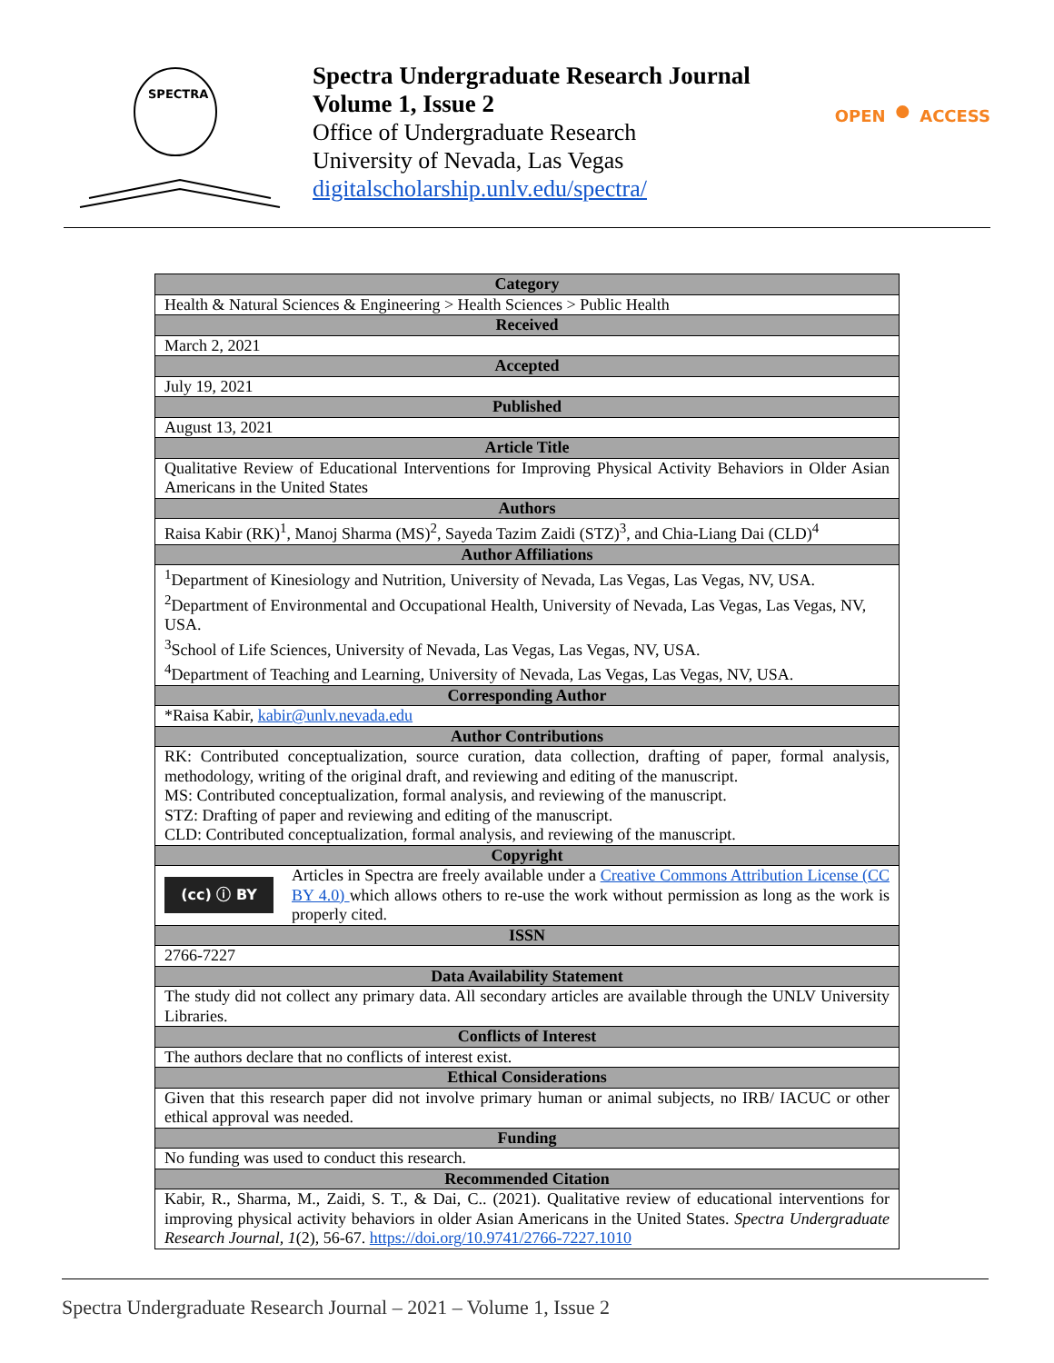SPECTRA
Spectra Undergraduate Research Journal
Volume 1, Issue 2
Office of Undergraduate Research
University of Nevada, Las Vegas
digitalscholarship.unlv.edu/spectra/
OPEN ⚫ ACCESS
| Category | |
| --- | --- |
| Health & Natural Sciences & Engineering > Health Sciences > Public Health | |
| Received | |
| March 2, 2021 | |
| Accepted | |
| July 19, 2021 | |
| Published | |
| August 13, 2021 | |
| Article Title | |
| Qualitative Review of Educational Interventions for Improving Physical Activity Behaviors in Older Asian Americans in the United States | |
| Authors | |
| Raisa Kabir (RK)<sup>1</sup>, Manoj Sharma (MS)<sup>2</sup>, Sayeda Tazim Zaidi (STZ)<sup>3</sup>, and Chia-Liang Dai (CLD)<sup>4</sup> | |
| Author Affiliations | |
| <sup>1</sup> Department of Kinesiology and Nutrition, University of Nevada, Las Vegas, Las Vegas, NV, USA. <sup>2</sup> Department of Environmental and Occupational Health, University of Nevada, Las Vegas, Las Vegas, NV, USA. <sup>3</sup> School of Life Sciences, University of Nevada, Las Vegas, Las Vegas, NV, USA. <sup>4</sup> Department of Teaching and Learning, University of Nevada, Las Vegas, Las Vegas, NV, USA. | |
| Corresponding Author | |
| *Raisa Kabir, kabir@unlv.nevada.edu | |
| Author Contributions | |
| RK: Contributed conceptualization, source curation, data collection, drafting of paper, formal analysis, methodology, writing of the original draft, and reviewing and editing of the manuscript. MS: Contributed conceptualization, formal analysis, and reviewing of the manuscript. STZ: Drafting of paper and reviewing and editing of the manuscript. CLD: Contributed conceptualization, formal analysis, and reviewing of the manuscript. | |
| Copyright | |
| (cc) ⓘ BY | Articles in Spectra are freely available under a Creative Commons Attribution License (CC BY 4.0) which allows others to re-use the work without permission as long as the work is properly cited. |
| ISSN | |
| 2766-7227 | |
| Data Availability Statement | |
| The study did not collect any primary data. All secondary articles are available through the UNLV University Libraries. | |
| Conflicts of Interest | |
| The authors declare that no conflicts of interest exist. | |
| Ethical Considerations | |
| Given that this research paper did not involve primary human or animal subjects, no IRB/ IACUC or other ethical approval was needed. | |
| Funding | |
| No funding was used to conduct this research. | |
| Recommended Citation | |
| Kabir, R., Sharma, M., Zaidi, S. T., & Dai, C.. (2021). Qualitative review of educational interventions for improving physical activity behaviors in older Asian Americans in the United States. Spectra Undergraduate Research Journal, 1 (2), 56-67. https://doi.org/10.9741/2766-7227.1010 | |
Spectra Undergraduate Research Journal – 2021 – Volume 1, Issue 2